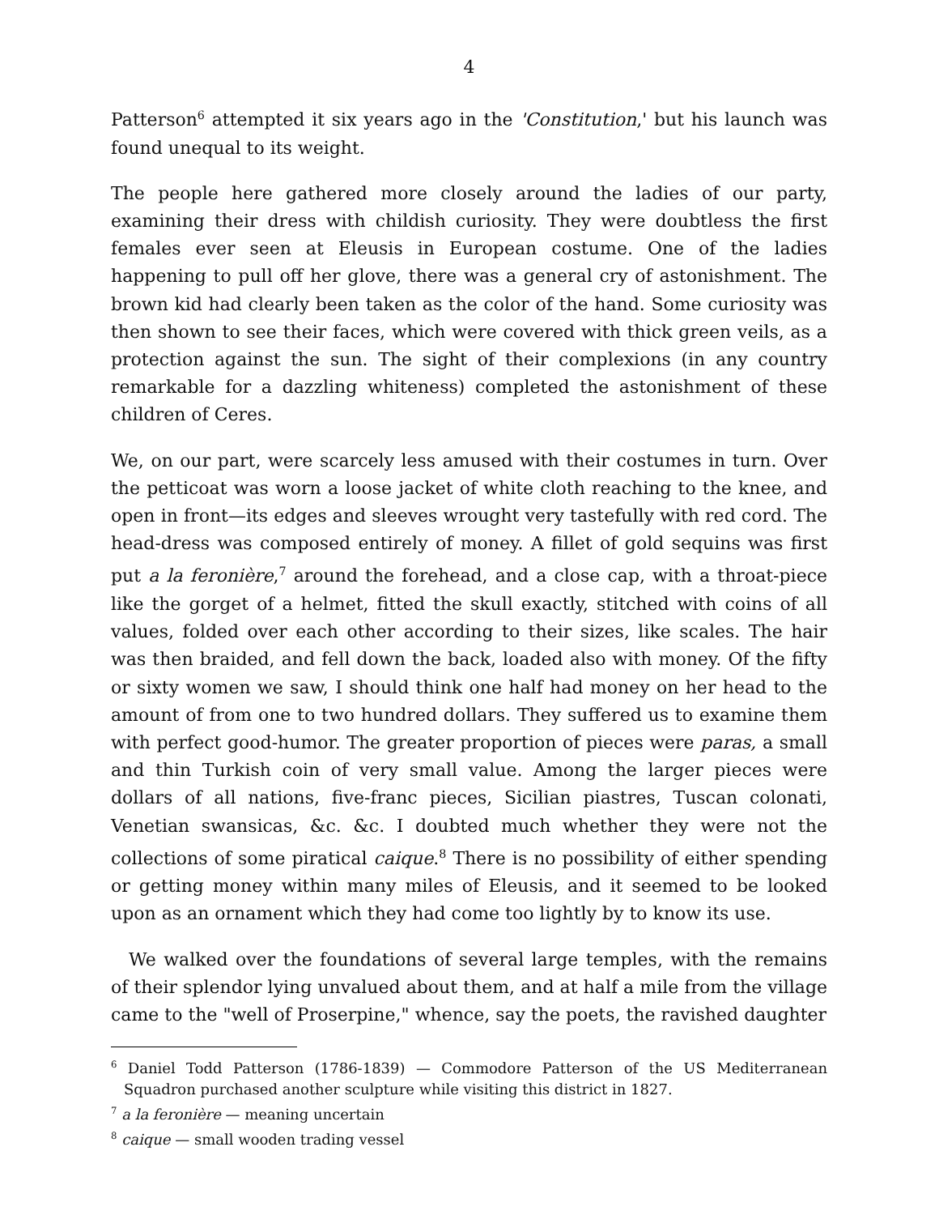4
Patterson<sup>6</sup> attempted it six years ago in the 'Constitution,' but his launch was found unequal to its weight.
The people here gathered more closely around the ladies of our party, examining their dress with childish curiosity. They were doubtless the first females ever seen at Eleusis in European costume. One of the ladies happening to pull off her glove, there was a general cry of astonishment. The brown kid had clearly been taken as the color of the hand. Some curiosity was then shown to see their faces, which were covered with thick green veils, as a protection against the sun. The sight of their complexions (in any country remarkable for a dazzling whiteness) completed the astonishment of these children of Ceres.
We, on our part, were scarcely less amused with their costumes in turn. Over the petticoat was worn a loose jacket of white cloth reaching to the knee, and open in front—its edges and sleeves wrought very tastefully with red cord. The head-dress was composed entirely of money. A fillet of gold sequins was first put a la feronière,<sup>7</sup> around the forehead, and a close cap, with a throat-piece like the gorget of a helmet, fitted the skull exactly, stitched with coins of all values, folded over each other according to their sizes, like scales. The hair was then braided, and fell down the back, loaded also with money. Of the fifty or sixty women we saw, I should think one half had money on her head to the amount of from one to two hundred dollars. They suffered us to examine them with perfect good-humor. The greater proportion of pieces were paras, a small and thin Turkish coin of very small value. Among the larger pieces were dollars of all nations, five-franc pieces, Sicilian piastres, Tuscan colonati, Venetian swansicas, &c. &c. I doubted much whether they were not the collections of some piratical caique.<sup>8</sup> There is no possibility of either spending or getting money within many miles of Eleusis, and it seemed to be looked upon as an ornament which they had come too lightly by to know its use.
We walked over the foundations of several large temples, with the remains of their splendor lying unvalued about them, and at half a mile from the village came to the "well of Proserpine," whence, say the poets, the ravished daughter
<sup>6</sup> Daniel Todd Patterson (1786-1839) — Commodore Patterson of the US Mediterranean Squadron purchased another sculpture while visiting this district in 1827.
<sup>7</sup> a la feronière — meaning uncertain
<sup>8</sup> caique — small wooden trading vessel